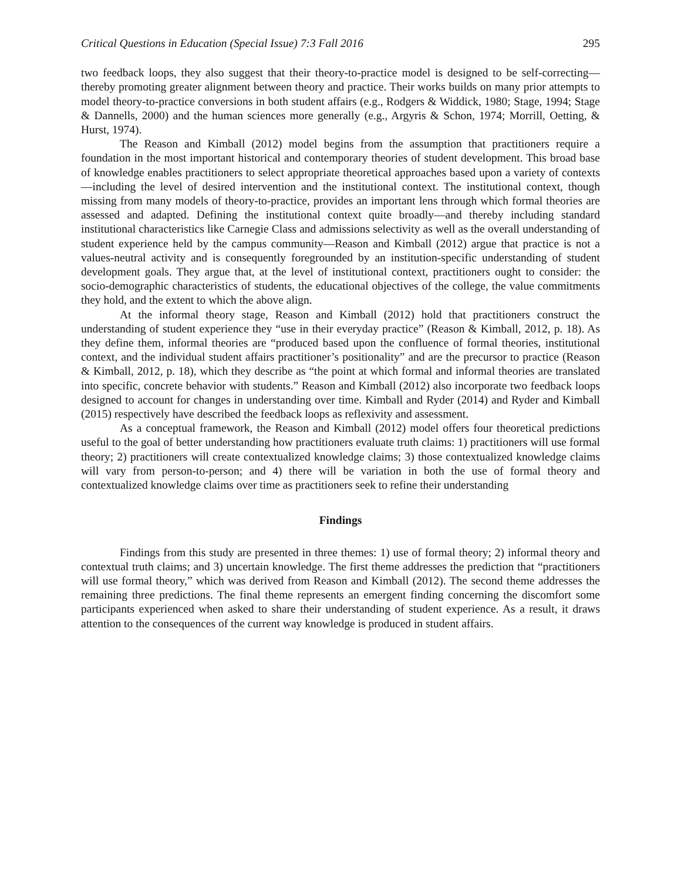Critical Questions in Education (Special Issue) 7:3 Fall 2016 295
two feedback loops, they also suggest that their theory-to-practice model is designed to be self-correcting—thereby promoting greater alignment between theory and practice. Their works builds on many prior attempts to model theory-to-practice conversions in both student affairs (e.g., Rodgers & Widdick, 1980; Stage, 1994; Stage & Dannells, 2000) and the human sciences more generally (e.g., Argyris & Schon, 1974; Morrill, Oetting, & Hurst, 1974).
The Reason and Kimball (2012) model begins from the assumption that practitioners require a foundation in the most important historical and contemporary theories of student development. This broad base of knowledge enables practitioners to select appropriate theoretical approaches based upon a variety of contexts—including the level of desired intervention and the institutional context. The institutional context, though missing from many models of theory-to-practice, provides an important lens through which formal theories are assessed and adapted. Defining the institutional context quite broadly—and thereby including standard institutional characteristics like Carnegie Class and admissions selectivity as well as the overall understanding of student experience held by the campus community—Reason and Kimball (2012) argue that practice is not a values-neutral activity and is consequently foregrounded by an institution-specific understanding of student development goals. They argue that, at the level of institutional context, practitioners ought to consider: the socio-demographic characteristics of students, the educational objectives of the college, the value commitments they hold, and the extent to which the above align.
At the informal theory stage, Reason and Kimball (2012) hold that practitioners construct the understanding of student experience they “use in their everyday practice” (Reason & Kimball, 2012, p. 18). As they define them, informal theories are “produced based upon the confluence of formal theories, institutional context, and the individual student affairs practitioner’s positionality” and are the precursor to practice (Reason & Kimball, 2012, p. 18), which they describe as “the point at which formal and informal theories are translated into specific, concrete behavior with students.” Reason and Kimball (2012) also incorporate two feedback loops designed to account for changes in understanding over time. Kimball and Ryder (2014) and Ryder and Kimball (2015) respectively have described the feedback loops as reflexivity and assessment.
As a conceptual framework, the Reason and Kimball (2012) model offers four theoretical predictions useful to the goal of better understanding how practitioners evaluate truth claims: 1) practitioners will use formal theory; 2) practitioners will create contextualized knowledge claims; 3) those contextualized knowledge claims will vary from person-to-person; and 4) there will be variation in both the use of formal theory and contextualized knowledge claims over time as practitioners seek to refine their understanding
Findings
Findings from this study are presented in three themes: 1) use of formal theory; 2) informal theory and contextual truth claims; and 3) uncertain knowledge. The first theme addresses the prediction that “practitioners will use formal theory,” which was derived from Reason and Kimball (2012). The second theme addresses the remaining three predictions. The final theme represents an emergent finding concerning the discomfort some participants experienced when asked to share their understanding of student experience. As a result, it draws attention to the consequences of the current way knowledge is produced in student affairs.